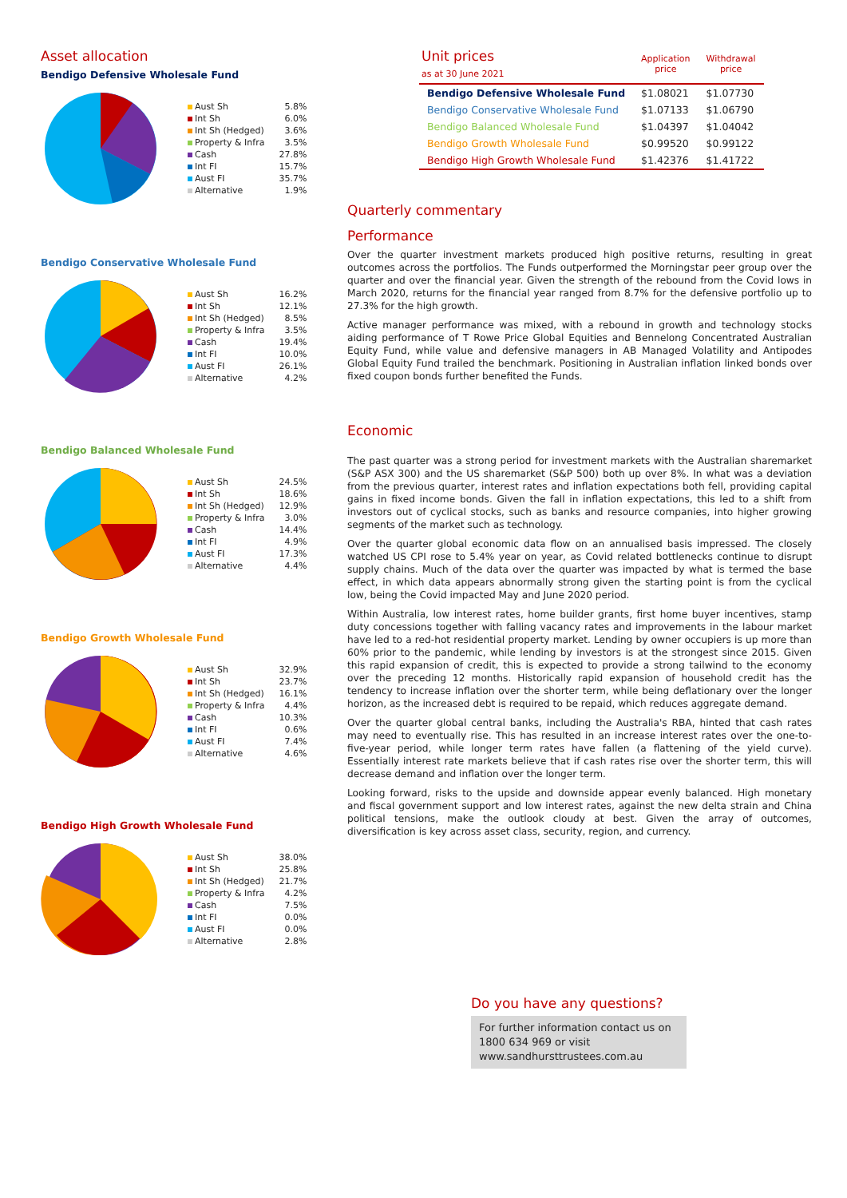Asset allocation
Bendigo Defensive Wholesale Fund
| Aust Sh | 5.8% |
| Int Sh | 6.0% |
| Int Sh (Hedged) | 3.6% |
| Property & Infra | 3.5% |
| Cash | 27.8% |
| Int FI | 15.7% |
| Aust FI | 35.7% |
| Alternative | 1.9% |
Bendigo Conservative Wholesale Fund
| Aust Sh | 16.2% |
| Int Sh | 12.1% |
| Int Sh (Hedged) | 8.5% |
| Property & Infra | 3.5% |
| Cash | 19.4% |
| Int FI | 10.0% |
| Aust FI | 26.1% |
| Alternative | 4.2% |
Bendigo Balanced Wholesale Fund
| Aust Sh | 24.5% |
| Int Sh | 18.6% |
| Int Sh (Hedged) | 12.9% |
| Property & Infra | 3.0% |
| Cash | 14.4% |
| Int FI | 4.9% |
| Aust FI | 17.3% |
| Alternative | 4.4% |
Bendigo Growth Wholesale Fund
| Aust Sh | 32.9% |
| Int Sh | 23.7% |
| Int Sh (Hedged) | 16.1% |
| Property & Infra | 4.4% |
| Cash | 10.3% |
| Int FI | 0.6% |
| Aust FI | 7.4% |
| Alternative | 4.6% |
Bendigo High Growth Wholesale Fund
| Aust Sh | 38.0% |
| Int Sh | 25.8% |
| Int Sh (Hedged) | 21.7% |
| Property & Infra | 4.2% |
| Cash | 7.5% |
| Int FI | 0.0% |
| Aust FI | 0.0% |
| Alternative | 2.8% |
| Unit prices as at 30 June 2021 | Application price | Withdrawal price |
| --- | --- | --- |
| Bendigo Defensive Wholesale Fund | $1.08021 | $1.07730 |
| Bendigo Conservative Wholesale Fund | $1.07133 | $1.06790 |
| Bendigo Balanced Wholesale Fund | $1.04397 | $1.04042 |
| Bendigo Growth Wholesale Fund | $0.99520 | $0.99122 |
| Bendigo High Growth Wholesale Fund | $1.42376 | $1.41722 |
Quarterly commentary
Performance
Over the quarter investment markets produced high positive returns, resulting in great outcomes across the portfolios. The Funds outperformed the Morningstar peer group over the quarter and over the financial year. Given the strength of the rebound from the Covid lows in March 2020, returns for the financial year ranged from 8.7% for the defensive portfolio up to 27.3% for the high growth.
Active manager performance was mixed, with a rebound in growth and technology stocks aiding performance of T Rowe Price Global Equities and Bennelong Concentrated Australian Equity Fund, while value and defensive managers in AB Managed Volatility and Antipodes Global Equity Fund trailed the benchmark. Positioning in Australian inflation linked bonds over fixed coupon bonds further benefited the Funds.
Economic
The past quarter was a strong period for investment markets with the Australian sharemarket (S&P ASX 300) and the US sharemarket (S&P 500) both up over 8%. In what was a deviation from the previous quarter, interest rates and inflation expectations both fell, providing capital gains in fixed income bonds. Given the fall in inflation expectations, this led to a shift from investors out of cyclical stocks, such as banks and resource companies, into higher growing segments of the market such as technology.
Over the quarter global economic data flow on an annualised basis impressed. The closely watched US CPI rose to 5.4% year on year, as Covid related bottlenecks continue to disrupt supply chains. Much of the data over the quarter was impacted by what is termed the base effect, in which data appears abnormally strong given the starting point is from the cyclical low, being the Covid impacted May and June 2020 period.
Within Australia, low interest rates, home builder grants, first home buyer incentives, stamp duty concessions together with falling vacancy rates and improvements in the labour market have led to a red-hot residential property market. Lending by owner occupiers is up more than 60% prior to the pandemic, while lending by investors is at the strongest since 2015. Given this rapid expansion of credit, this is expected to provide a strong tailwind to the economy over the preceding 12 months. Historically rapid expansion of household credit has the tendency to increase inflation over the shorter term, while being deflationary over the longer horizon, as the increased debt is required to be repaid, which reduces aggregate demand.
Over the quarter global central banks, including the Australia's RBA, hinted that cash rates may need to eventually rise. This has resulted in an increase interest rates over the one-to-five-year period, while longer term rates have fallen (a flattening of the yield curve). Essentially interest rate markets believe that if cash rates rise over the shorter term, this will decrease demand and inflation over the longer term.
Looking forward, risks to the upside and downside appear evenly balanced. High monetary and fiscal government support and low interest rates, against the new delta strain and China political tensions, make the outlook cloudy at best. Given the array of outcomes, diversification is key across asset class, security, region, and currency.
Do you have any questions?
For further information contact us on 1800 634 969 or visit www.sandhursttrustees.com.au